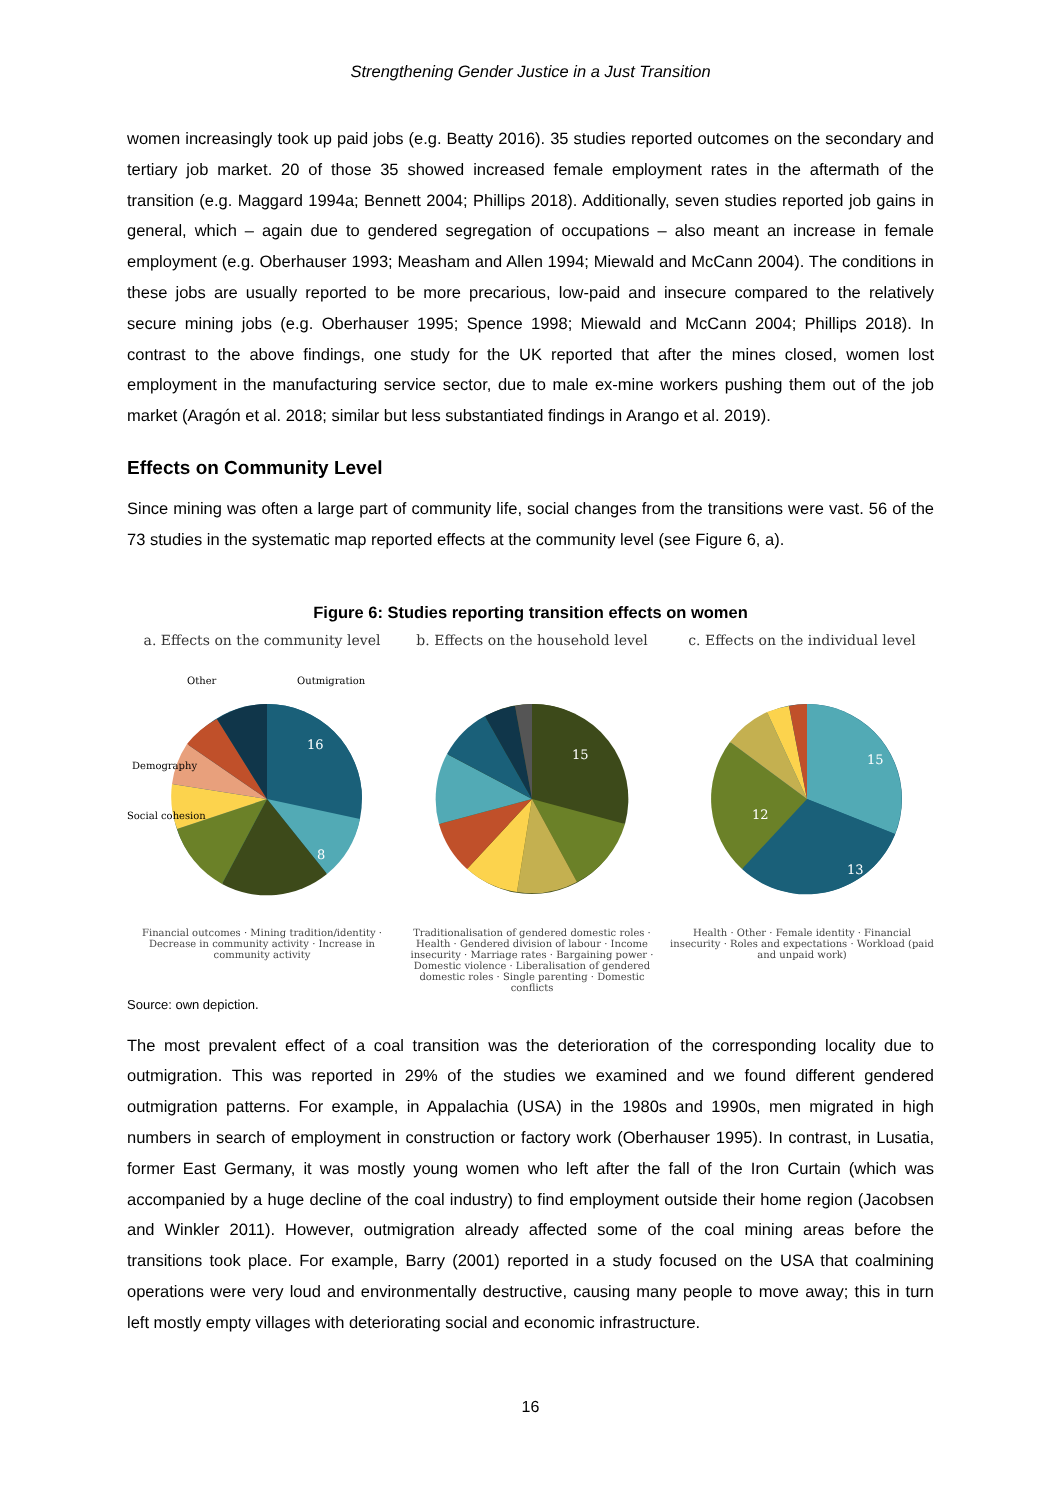Strengthening Gender Justice in a Just Transition
women increasingly took up paid jobs (e.g. Beatty 2016). 35 studies reported outcomes on the secondary and tertiary job market. 20 of those 35 showed increased female employment rates in the aftermath of the transition (e.g. Maggard 1994a; Bennett 2004; Phillips 2018). Additionally, seven studies reported job gains in general, which – again due to gendered segregation of occupations – also meant an increase in female employment (e.g. Oberhauser 1993; Measham and Allen 1994; Miewald and McCann 2004). The conditions in these jobs are usually reported to be more precarious, low-paid and insecure compared to the relatively secure mining jobs (e.g. Oberhauser 1995; Spence 1998; Miewald and McCann 2004; Phillips 2018). In contrast to the above findings, one study for the UK reported that after the mines closed, women lost employment in the manufacturing service sector, due to male ex-mine workers pushing them out of the job market (Aragón et al. 2018; similar but less substantiated findings in Arango et al. 2019).
Effects on Community Level
Since mining was often a large part of community life, social changes from the transitions were vast. 56 of the 73 studies in the systematic map reported effects at the community level (see Figure 6, a).
Figure 6: Studies reporting transition effects on women
a. Effects on the community level
16
8
Outmigration
Other
Demography
Social cohesion
Financial outcomes · Mining tradition/identity · Decrease in community activity · Increase in community activity
b. Effects on the household level
15
Traditionalisation of gendered domestic roles · Health · Gendered division of labour · Income insecurity · Marriage rates · Bargaining power · Domestic violence · Liberalisation of gendered domestic roles · Single parenting · Domestic conflicts
c. Effects on the individual level
15
13
12
Health · Other · Female identity · Financial insecurity · Roles and expectations · Workload (paid and unpaid work)
Source: own depiction.
The most prevalent effect of a coal transition was the deterioration of the corresponding locality due to outmigration. This was reported in 29% of the studies we examined and we found different gendered outmigration patterns. For example, in Appalachia (USA) in the 1980s and 1990s, men migrated in high numbers in search of employment in construction or factory work (Oberhauser 1995). In contrast, in Lusatia, former East Germany, it was mostly young women who left after the fall of the Iron Curtain (which was accompanied by a huge decline of the coal industry) to find employment outside their home region (Jacobsen and Winkler 2011). However, outmigration already affected some of the coal mining areas before the transitions took place. For example, Barry (2001) reported in a study focused on the USA that coalmining operations were very loud and environmentally destructive, causing many people to move away; this in turn left mostly empty villages with deteriorating social and economic infrastructure.
16